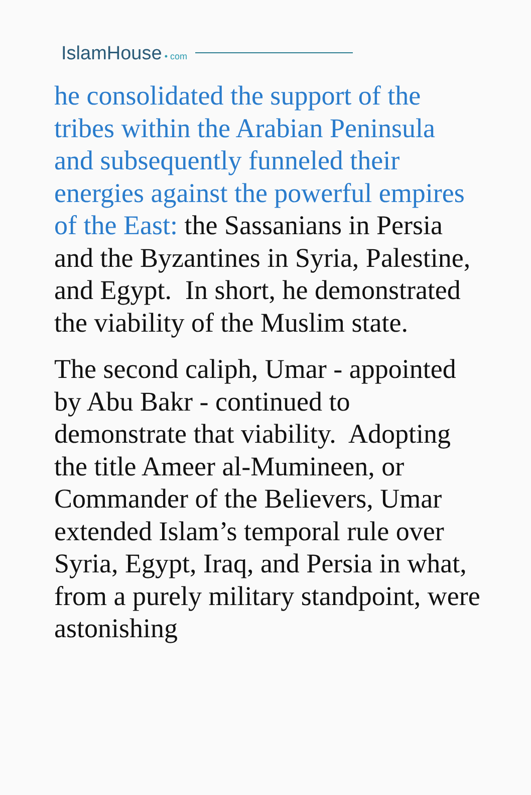IslamHouse • com
he consolidated the support of the tribes within the Arabian Peninsula and subsequently funneled their energies against the powerful empires of the East: the Sassanians in Persia and the Byzantines in Syria, Palestine, and Egypt. In short, he demonstrated the viability of the Muslim state.
The second caliph, Umar - appointed by Abu Bakr - continued to demonstrate that viability. Adopting the title Ameer al-Mumineen, or Commander of the Believers, Umar extended Islam’s temporal rule over Syria, Egypt, Iraq, and Persia in what, from a purely military standpoint, were astonishing